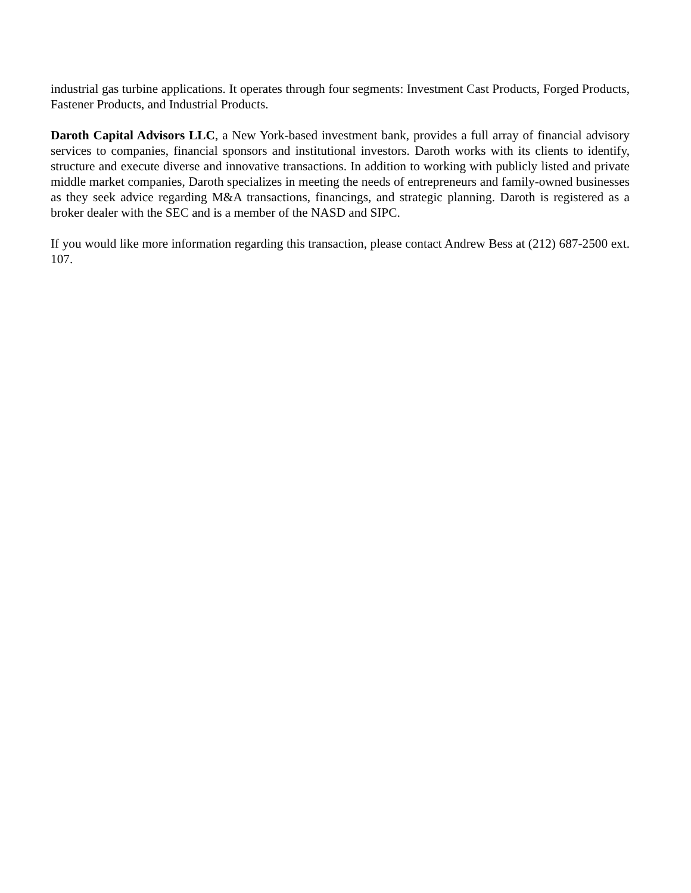industrial gas turbine applications. It operates through four segments: Investment Cast Products, Forged Products, Fastener Products, and Industrial Products.
Daroth Capital Advisors LLC, a New York-based investment bank, provides a full array of financial advisory services to companies, financial sponsors and institutional investors. Daroth works with its clients to identify, structure and execute diverse and innovative transactions. In addition to working with publicly listed and private middle market companies, Daroth specializes in meeting the needs of entrepreneurs and family-owned businesses as they seek advice regarding M&A transactions, financings, and strategic planning. Daroth is registered as a broker dealer with the SEC and is a member of the NASD and SIPC.
If you would like more information regarding this transaction, please contact Andrew Bess at (212) 687-2500 ext. 107.